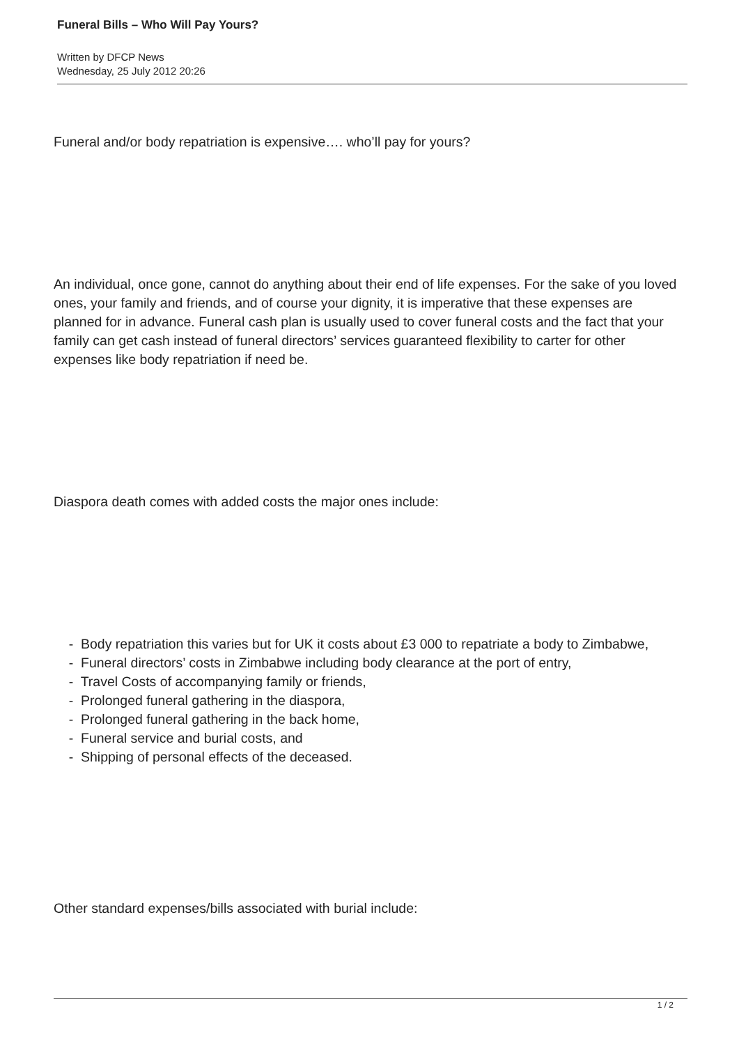Funeral Bills – Who Will Pay Yours?
Written by DFCP News
Wednesday, 25 July 2012 20:26
Funeral and/or body repatriation is expensive…. who’ll pay for yours?
An individual, once gone, cannot do anything about their end of life expenses. For the sake of you loved ones, your family and friends, and of course your dignity, it is imperative that these expenses are planned for in advance. Funeral cash plan is usually used to cover funeral costs and the fact that your family can get cash instead of funeral directors’ services guaranteed flexibility to carter for other expenses like body repatriation if need be.
Diaspora death comes with added costs the major ones include:
- Body repatriation this varies but for UK it costs about £3 000 to repatriate a body to Zimbabwe,
- Funeral directors’ costs in Zimbabwe including body clearance at the port of entry,
- Travel Costs of accompanying family or friends,
- Prolonged funeral gathering in the diaspora,
- Prolonged funeral gathering in the back home,
- Funeral service and burial costs, and
- Shipping of personal effects of the deceased.
Other standard expenses/bills associated with burial include:
1 / 2